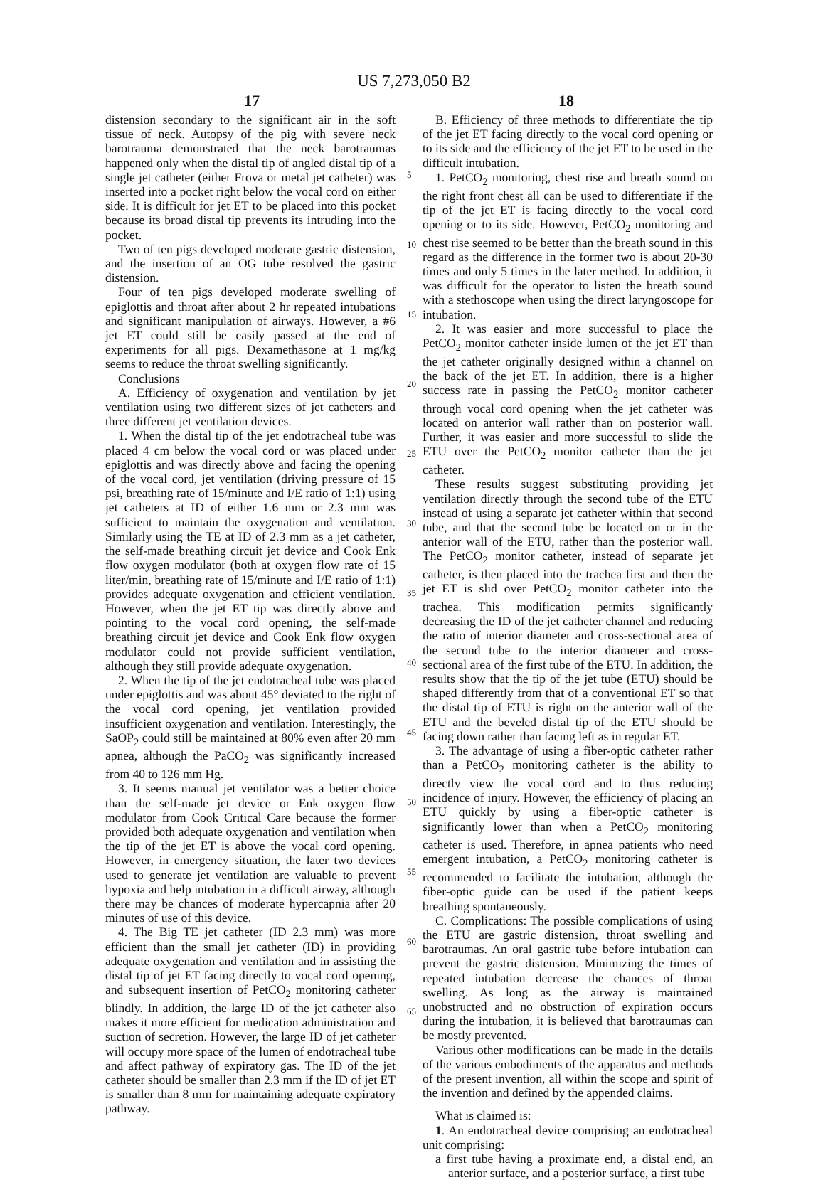US 7,273,050 B2
17 18
distension secondary to the significant air in the soft tissue of neck. Autopsy of the pig with severe neck barotrauma demonstrated that the neck barotraumas happened only when the distal tip of angled distal tip of a single jet catheter (either Frova or metal jet catheter) was inserted into a pocket right below the vocal cord on either side. It is difficult for jet ET to be placed into this pocket because its broad distal tip prevents its intruding into the pocket.
Two of ten pigs developed moderate gastric distension, and the insertion of an OG tube resolved the gastric distension.
Four of ten pigs developed moderate swelling of epiglottis and throat after about 2 hr repeated intubations and significant manipulation of airways. However, a #6 jet ET could still be easily passed at the end of experiments for all pigs. Dexamethasone at 1 mg/kg seems to reduce the throat swelling significantly.
Conclusions
A. Efficiency of oxygenation and ventilation by jet ventilation using two different sizes of jet catheters and three different jet ventilation devices.
1. When the distal tip of the jet endotracheal tube was placed 4 cm below the vocal cord or was placed under epiglottis and was directly above and facing the opening of the vocal cord, jet ventilation (driving pressure of 15 psi, breathing rate of 15/minute and I/E ratio of 1:1) using jet catheters at ID of either 1.6 mm or 2.3 mm was sufficient to maintain the oxygenation and ventilation. Similarly using the TE at ID of 2.3 mm as a jet catheter, the self-made breathing circuit jet device and Cook Enk flow oxygen modulator (both at oxygen flow rate of 15 liter/min, breathing rate of 15/minute and I/E ratio of 1:1) provides adequate oxygenation and efficient ventilation. However, when the jet ET tip was directly above and pointing to the vocal cord opening, the self-made breathing circuit jet device and Cook Enk flow oxygen modulator could not provide sufficient ventilation, although they still provide adequate oxygenation.
2. When the tip of the jet endotracheal tube was placed under epiglottis and was about 45° deviated to the right of the vocal cord opening, jet ventilation provided insufficient oxygenation and ventilation. Interestingly, the SaOP<sub>2</sub> could still be maintained at 80% even after 20 mm apnea, although the PaCO<sub>2</sub> was significantly increased from 40 to 126 mm Hg.
3. It seems manual jet ventilator was a better choice than the self-made jet device or Enk oxygen flow modulator from Cook Critical Care because the former provided both adequate oxygenation and ventilation when the tip of the jet ET is above the vocal cord opening. However, in emergency situation, the later two devices used to generate jet ventilation are valuable to prevent hypoxia and help intubation in a difficult airway, although there may be chances of moderate hypercapnia after 20 minutes of use of this device.
4. The Big TE jet catheter (ID 2.3 mm) was more efficient than the small jet catheter (ID) in providing adequate oxygenation and ventilation and in assisting the distal tip of jet ET facing directly to vocal cord opening, and subsequent insertion of PetCO<sub>2</sub> monitoring catheter blindly. In addition, the large ID of the jet catheter also makes it more efficient for medication administration and suction of secretion. However, the large ID of jet catheter will occupy more space of the lumen of endotracheal tube and affect pathway of expiratory gas. The ID of the jet catheter should be smaller than 2.3 mm if the ID of jet ET is smaller than 8 mm for maintaining adequate expiratory pathway.
5
10
15
20
25
30
35
40
45
50
55
60
65
B. Efficiency of three methods to differentiate the tip of the jet ET facing directly to the vocal cord opening or to its side and the efficiency of the jet ET to be used in the difficult intubation.
1. PetCO<sub>2</sub> monitoring, chest rise and breath sound on the right front chest all can be used to differentiate if the tip of the jet ET is facing directly to the vocal cord opening or to its side. However, PetCO<sub>2</sub> monitoring and chest rise seemed to be better than the breath sound in this regard as the difference in the former two is about 20-30 times and only 5 times in the later method. In addition, it was difficult for the operator to listen the breath sound with a stethoscope when using the direct laryngoscope for intubation.
2. It was easier and more successful to place the PetCO<sub>2</sub> monitor catheter inside lumen of the jet ET than the jet catheter originally designed within a channel on the back of the jet ET. In addition, there is a higher success rate in passing the PetCO<sub>2</sub> monitor catheter through vocal cord opening when the jet catheter was located on anterior wall rather than on posterior wall. Further, it was easier and more successful to slide the ETU over the PetCO<sub>2</sub> monitor catheter than the jet catheter.
These results suggest substituting providing jet ventilation directly through the second tube of the ETU instead of using a separate jet catheter within that second tube, and that the second tube be located on or in the anterior wall of the ETU, rather than the posterior wall. The PetCO<sub>2</sub> monitor catheter, instead of separate jet catheter, is then placed into the trachea first and then the jet ET is slid over PetCO<sub>2</sub> monitor catheter into the trachea. This modification permits significantly decreasing the ID of the jet catheter channel and reducing the ratio of interior diameter and cross-sectional area of the second tube to the interior diameter and cross-sectional area of the first tube of the ETU. In addition, the results show that the tip of the jet tube (ETU) should be shaped differently from that of a conventional ET so that the distal tip of ETU is right on the anterior wall of the ETU and the beveled distal tip of the ETU should be facing down rather than facing left as in regular ET.
3. The advantage of using a fiber-optic catheter rather than a PetCO<sub>2</sub> monitoring catheter is the ability to directly view the vocal cord and to thus reducing incidence of injury. However, the efficiency of placing an ETU quickly by using a fiber-optic catheter is significantly lower than when a PetCO<sub>2</sub> monitoring catheter is used. Therefore, in apnea patients who need emergent intubation, a PetCO<sub>2</sub> monitoring catheter is recommended to facilitate the intubation, although the fiber-optic guide can be used if the patient keeps breathing spontaneously.
C. Complications: The possible complications of using the ETU are gastric distension, throat swelling and barotraumas. An oral gastric tube before intubation can prevent the gastric distension. Minimizing the times of repeated intubation decrease the chances of throat swelling. As long as the airway is maintained unobstructed and no obstruction of expiration occurs during the intubation, it is believed that barotraumas can be mostly prevented.
Various other modifications can be made in the details of the various embodiments of the apparatus and methods of the present invention, all within the scope and spirit of the invention and defined by the appended claims.
What is claimed is:
1. An endotracheal device comprising an endotracheal unit comprising:
a first tube having a proximate end, a distal end, an anterior surface, and a posterior surface, a first tube